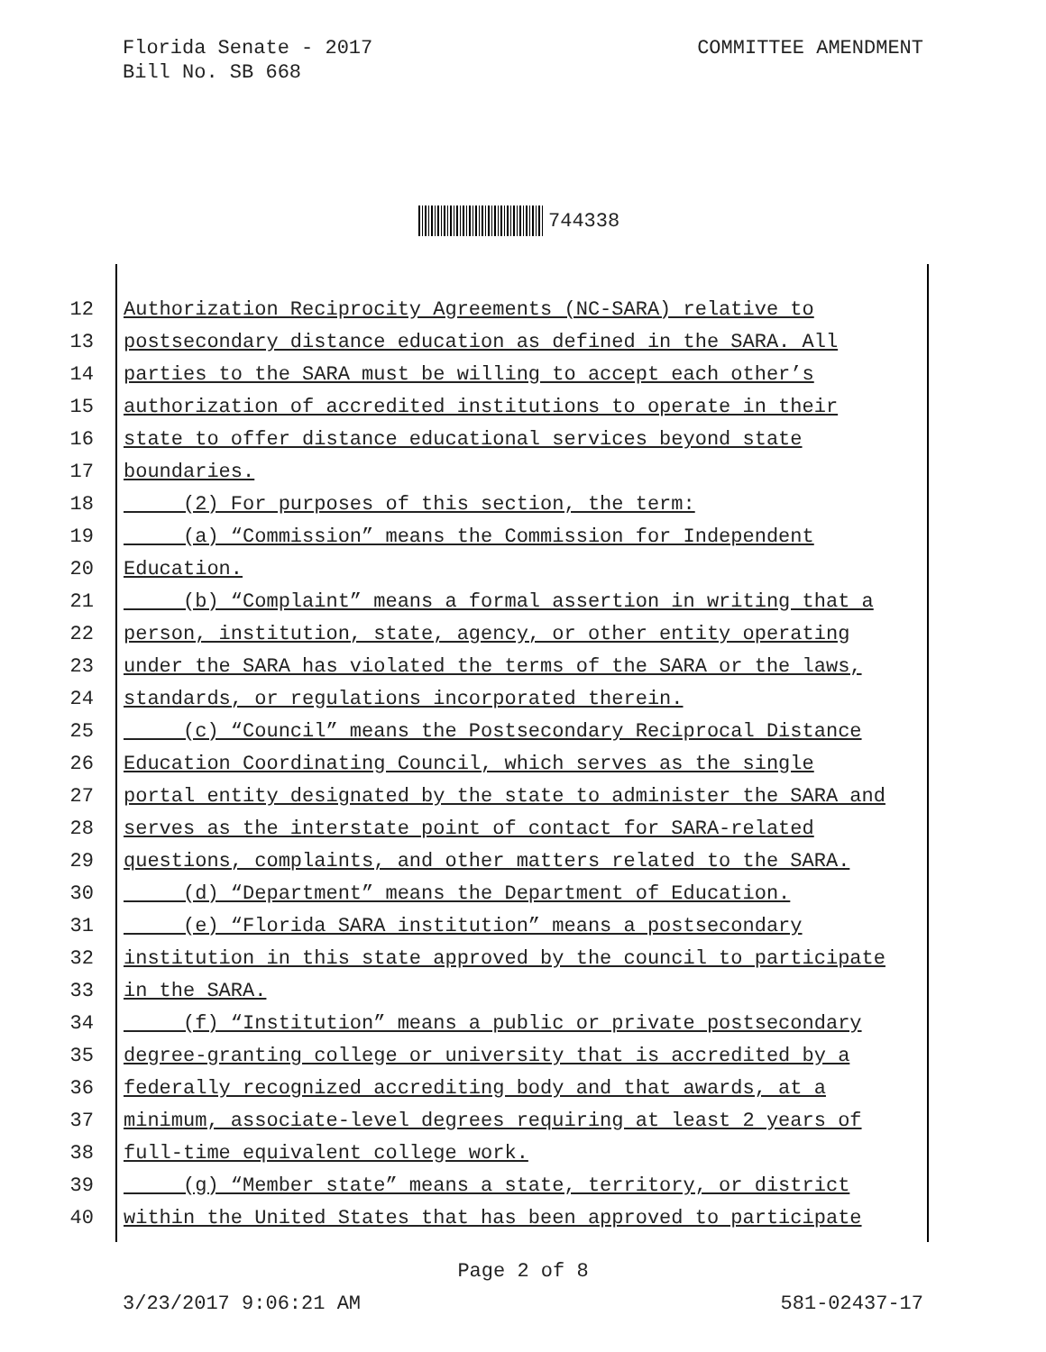Florida Senate - 2017
Bill No. SB 668
COMMITTEE AMENDMENT
744338
12 Authorization Reciprocity Agreements (NC-SARA) relative to
13 postsecondary distance education as defined in the SARA. All
14 parties to the SARA must be willing to accept each other’s
15 authorization of accredited institutions to operate in their
16 state to offer distance educational services beyond state
17 boundaries.
18 (2) For purposes of this section, the term:
19 (a) “Commission” means the Commission for Independent
20 Education.
21 (b) “Complaint” means a formal assertion in writing that a
22 person, institution, state, agency, or other entity operating
23 under the SARA has violated the terms of the SARA or the laws,
24 standards, or regulations incorporated therein.
25 (c) “Council” means the Postsecondary Reciprocal Distance
26 Education Coordinating Council, which serves as the single
27 portal entity designated by the state to administer the SARA and
28 serves as the interstate point of contact for SARA-related
29 questions, complaints, and other matters related to the SARA.
30 (d) “Department” means the Department of Education.
31 (e) “Florida SARA institution” means a postsecondary
32 institution in this state approved by the council to participate
33 in the SARA.
34 (f) “Institution” means a public or private postsecondary
35 degree-granting college or university that is accredited by a
36 federally recognized accrediting body and that awards, at a
37 minimum, associate-level degrees requiring at least 2 years of
38 full-time equivalent college work.
39 (g) “Member state” means a state, territory, or district
40 within the United States that has been approved to participate
Page 2 of 8
3/23/2017 9:06:21 AM 581-02437-17